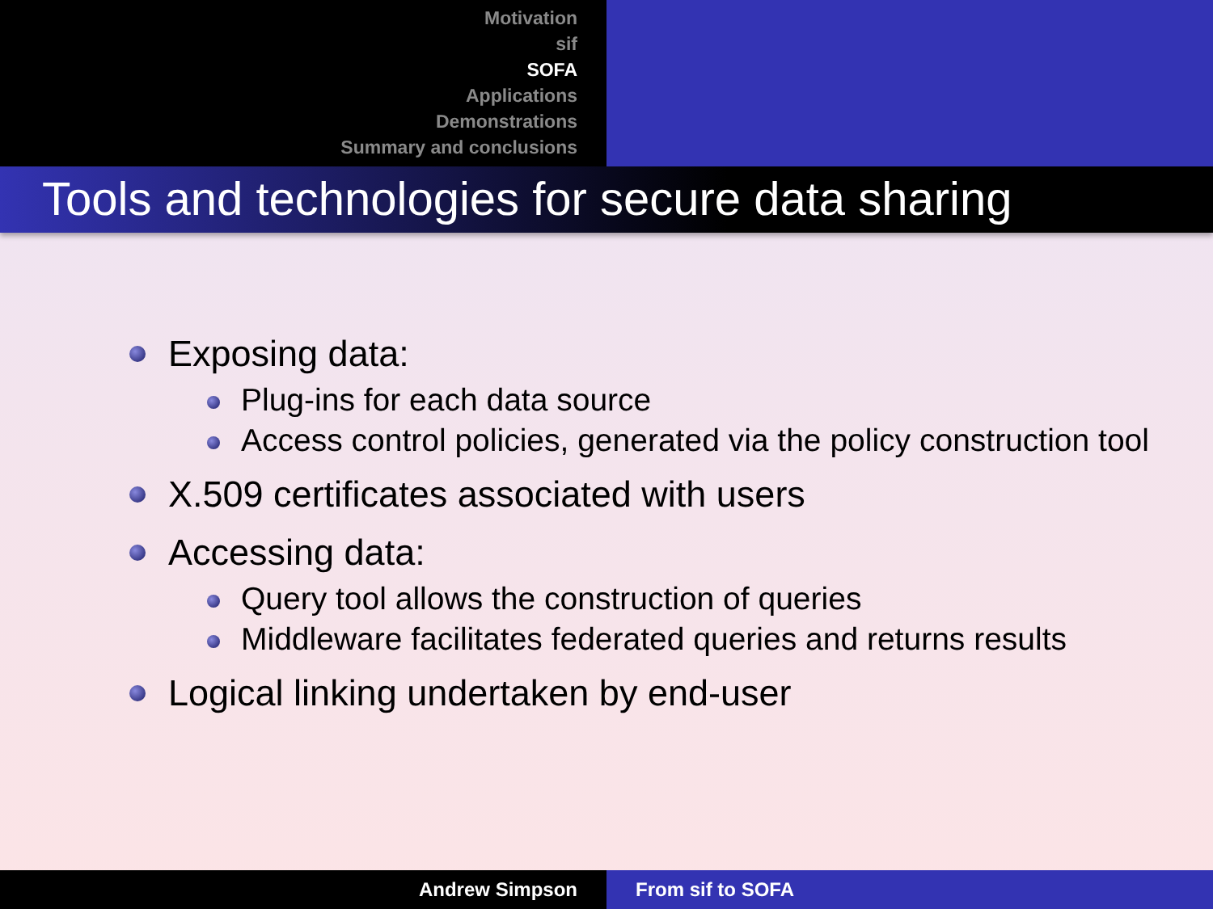Motivation
sif
SOFA
Applications
Demonstrations
Summary and conclusions
Tools and technologies for secure data sharing
Exposing data:
Plug-ins for each data source
Access control policies, generated via the policy construction tool
X.509 certificates associated with users
Accessing data:
Query tool allows the construction of queries
Middleware facilitates federated queries and returns results
Logical linking undertaken by end-user
Andrew Simpson From sif to SOFA